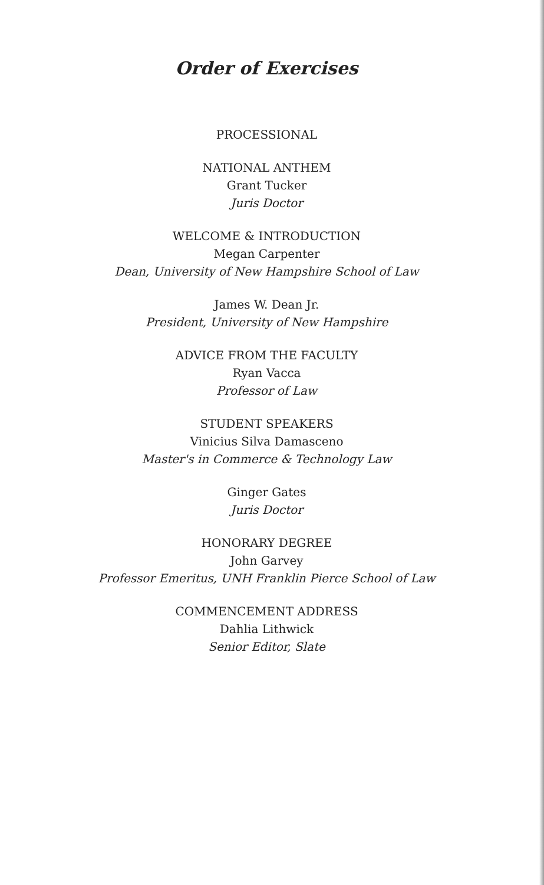Order of Exercises
PROCESSIONAL
NATIONAL ANTHEM
Grant Tucker
Juris Doctor
WELCOME & INTRODUCTION
Megan Carpenter
Dean, University of New Hampshire School of Law
James W. Dean Jr.
President, University of New Hampshire
ADVICE FROM THE FACULTY
Ryan Vacca
Professor of Law
STUDENT SPEAKERS
Vinicius Silva Damasceno
Master's in Commerce & Technology Law
Ginger Gates
Juris Doctor
HONORARY DEGREE
John Garvey
Professor Emeritus, UNH Franklin Pierce School of Law
COMMENCEMENT ADDRESS
Dahlia Lithwick
Senior Editor, Slate